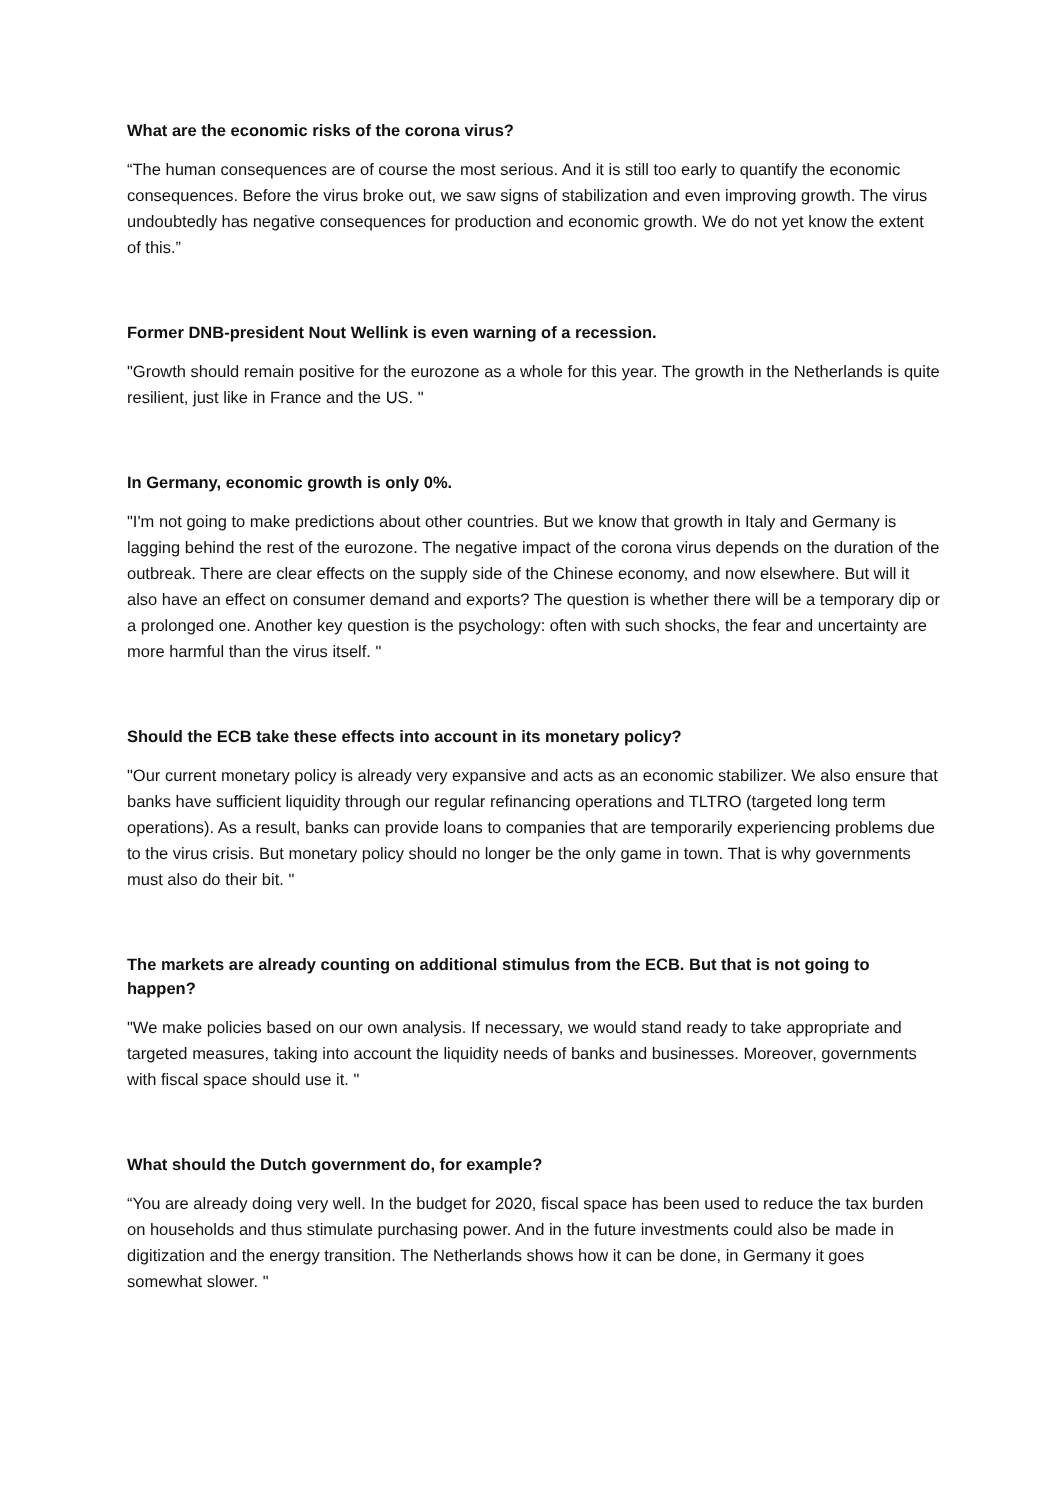What are the economic risks of the corona virus?
“The human consequences are of course the most serious. And it is still too early to quantify the economic consequences. Before the virus broke out, we saw signs of stabilization and even improving growth. The virus undoubtedly has negative consequences for production and economic growth. We do not yet know the extent of this.”
Former DNB-president Nout Wellink is even warning of a recession.
"Growth should remain positive for the eurozone as a whole for this year. The growth in the Netherlands is quite resilient, just like in France and the US. "
In Germany, economic growth is only 0%.
"I'm not going to make predictions about other countries. But we know that growth in Italy and Germany is lagging behind the rest of the eurozone. The negative impact of the corona virus depends on the duration of the outbreak. There are clear effects on the supply side of the Chinese economy, and now elsewhere. But will it also have an effect on consumer demand and exports? The question is whether there will be a temporary dip or a prolonged one. Another key question is the psychology: often with such shocks, the fear and uncertainty are more harmful than the virus itself. "
Should the ECB take these effects into account in its monetary policy?
"Our current monetary policy is already very expansive and acts as an economic stabilizer. We also ensure that banks have sufficient liquidity through our regular refinancing operations and TLTRO (targeted long term operations). As a result, banks can provide loans to companies that are temporarily experiencing problems due to the virus crisis. But monetary policy should no longer be the only game in town. That is why governments must also do their bit. "
The markets are already counting on additional stimulus from the ECB. But that is not going to happen?
"We make policies based on our own analysis. If necessary, we would stand ready to take appropriate and targeted measures, taking into account the liquidity needs of banks and businesses. Moreover, governments with fiscal space should use it. "
What should the Dutch government do, for example?
“You are already doing very well. In the budget for 2020, fiscal space has been used to reduce the tax burden on households and thus stimulate purchasing power. And in the future investments could also be made in digitization and the energy transition. The Netherlands shows how it can be done, in Germany it goes somewhat slower. "